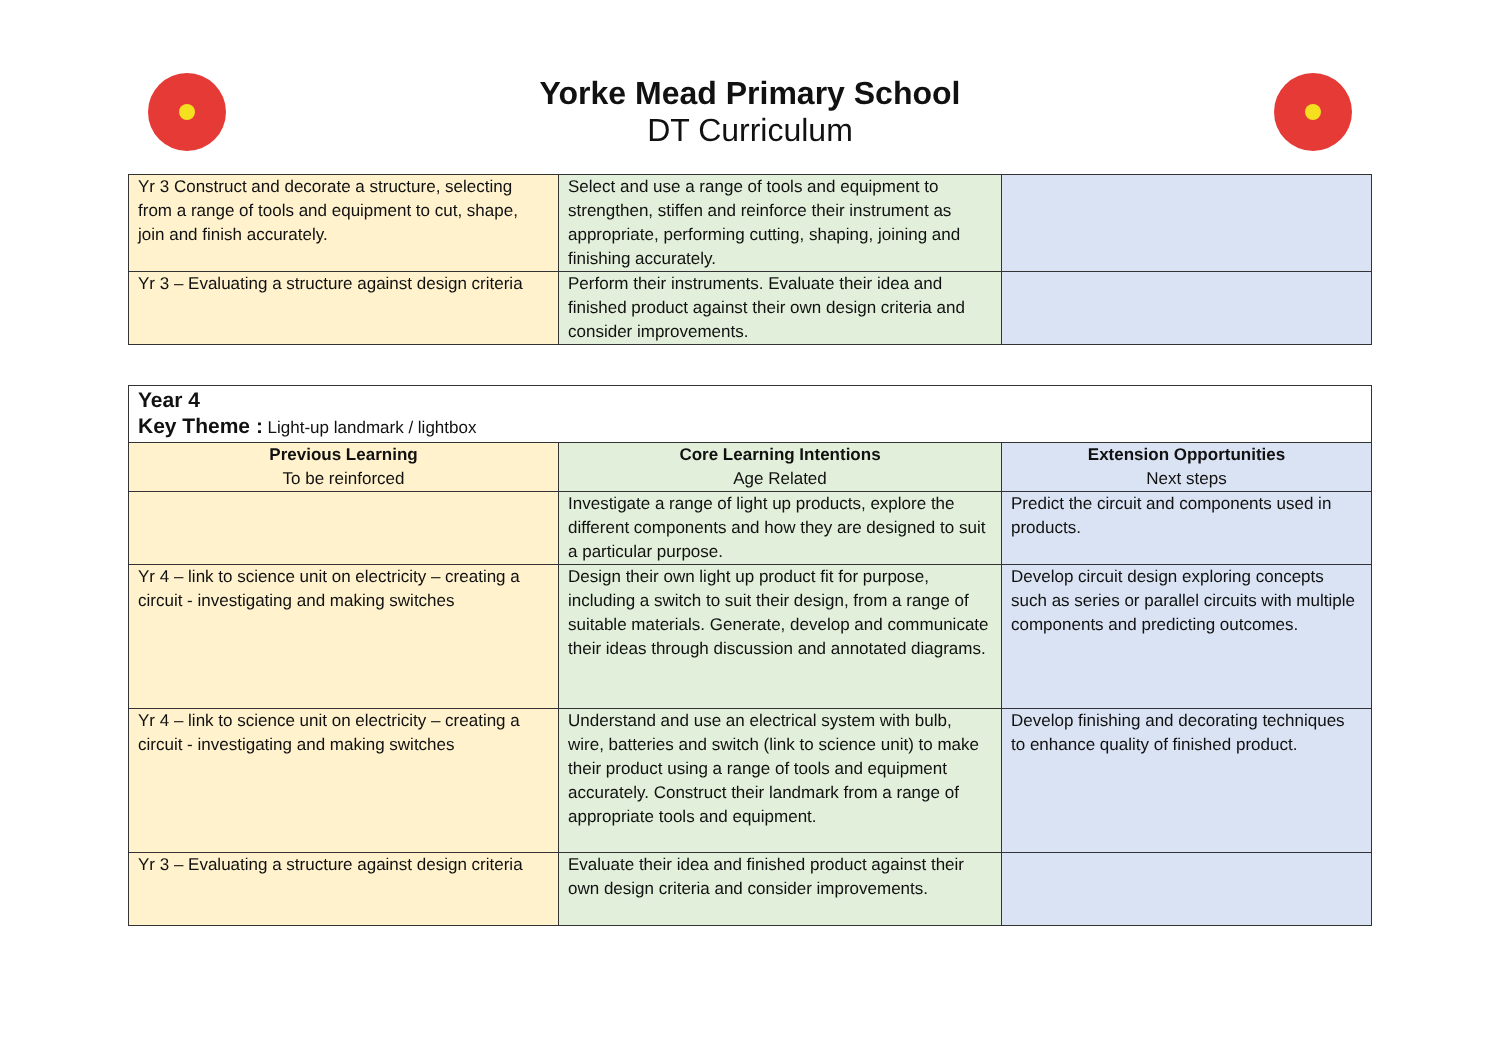Yorke Mead Primary School
DT Curriculum
| Yr 3 Construct and decorate a structure, selecting from a range of tools and equipment to cut, shape, join and finish accurately. | Select and use a range of tools and equipment to strengthen, stiffen and reinforce their instrument as appropriate, performing cutting, shaping, joining and finishing accurately. | |
| Yr 3 – Evaluating a structure against design criteria | Perform their instruments. Evaluate their idea and finished product against their own design criteria and consider improvements. | |
| Year 4 Key Theme : Light-up landmark / lightbox | | |
| Previous Learning To be reinforced | Core Learning Intentions Age Related | Extension Opportunities Next steps |
| | Investigate a range of light up products, explore the different components and how they are designed to suit a particular purpose. | Predict the circuit and components used in products. |
| Yr 4 – link to science unit on electricity – creating a circuit - investigating and making switches | Design their own light up product fit for purpose, including a switch to suit their design, from a range of suitable materials. Generate, develop and communicate their ideas through discussion and annotated diagrams. | Develop circuit design exploring concepts such as series or parallel circuits with multiple components and predicting outcomes. |
| Yr 4 – link to science unit on electricity – creating a circuit - investigating and making switches | Understand and use an electrical system with bulb, wire, batteries and switch (link to science unit) to make their product using a range of tools and equipment accurately. Construct their landmark from a range of appropriate tools and equipment. | Develop finishing and decorating techniques to enhance quality of finished product. |
| Yr 3 – Evaluating a structure against design criteria | Evaluate their idea and finished product against their own design criteria and consider improvements. | |